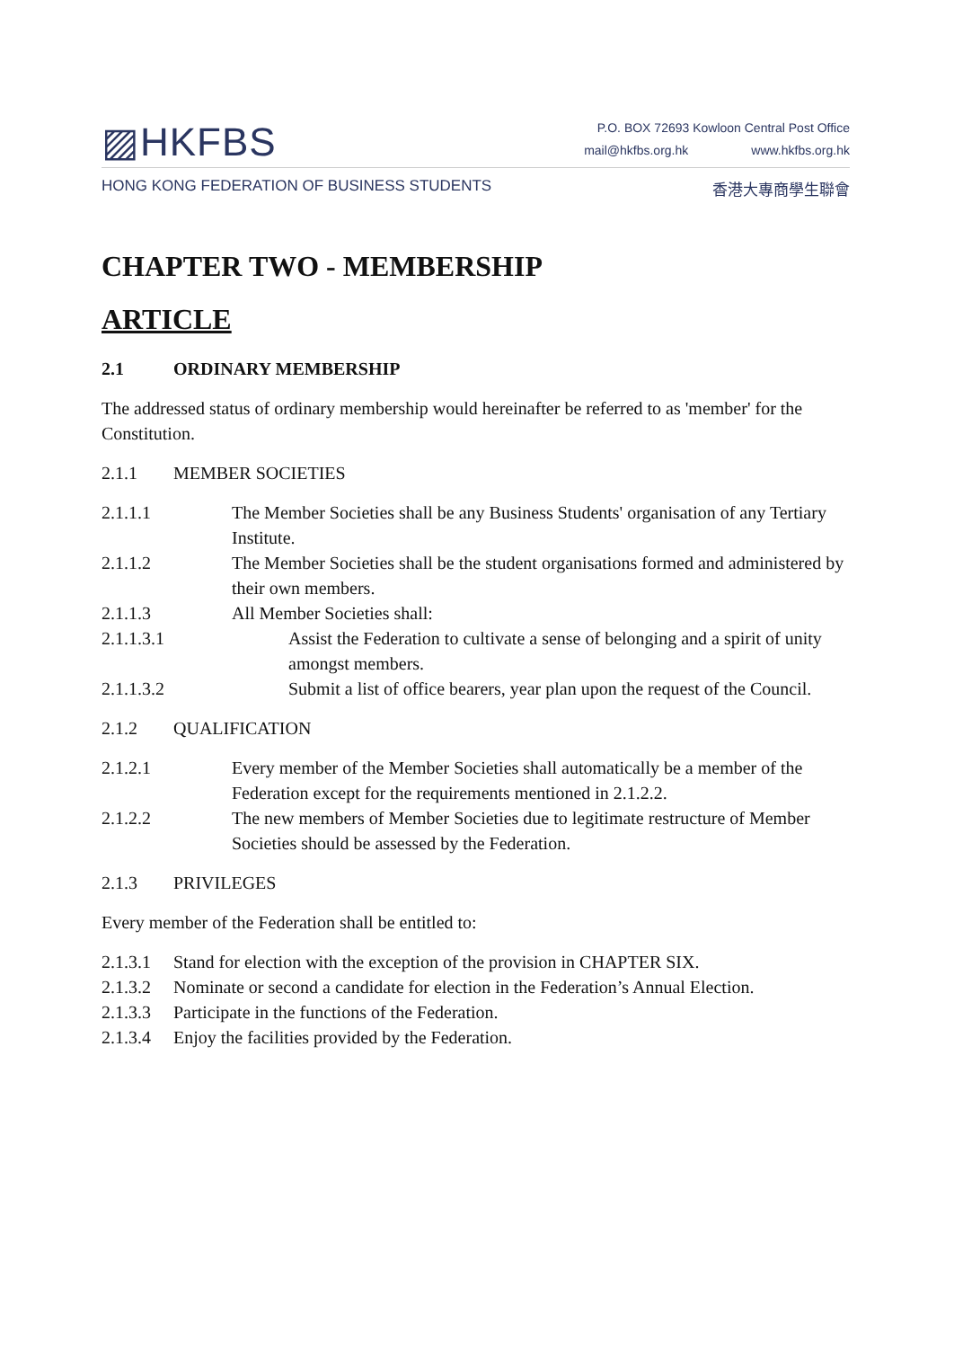▨HKFBS
P.O. BOX 72693 Kowloon Central Post Office
mail@hkfbs.org.hk www.hkfbs.org.hk
HONG KONG FEDERATION OF BUSINESS STUDENTS
香港大專商學生聯會
CHAPTER TWO - MEMBERSHIP
ARTICLE
2.1 ORDINARY MEMBERSHIP
The addressed status of ordinary membership would hereinafter be referred to as 'member' for the Constitution.
2.1.1 MEMBER SOCIETIES
2.1.1.1 The Member Societies shall be any Business Students' organisation of any Tertiary Institute.
2.1.1.2 The Member Societies shall be the student organisations formed and administered by their own members.
2.1.1.3 All Member Societies shall:
2.1.1.3.1 Assist the Federation to cultivate a sense of belonging and a spirit of unity amongst members.
2.1.1.3.2 Submit a list of office bearers, year plan upon the request of the Council.
2.1.2 QUALIFICATION
2.1.2.1 Every member of the Member Societies shall automatically be a member of the Federation except for the requirements mentioned in 2.1.2.2.
2.1.2.2 The new members of Member Societies due to legitimate restructure of Member Societies should be assessed by the Federation.
2.1.3 PRIVILEGES
Every member of the Federation shall be entitled to:
2.1.3.1 Stand for election with the exception of the provision in CHAPTER SIX.
2.1.3.2 Nominate or second a candidate for election in the Federation’s Annual Election.
2.1.3.3 Participate in the functions of the Federation.
2.1.3.4 Enjoy the facilities provided by the Federation.